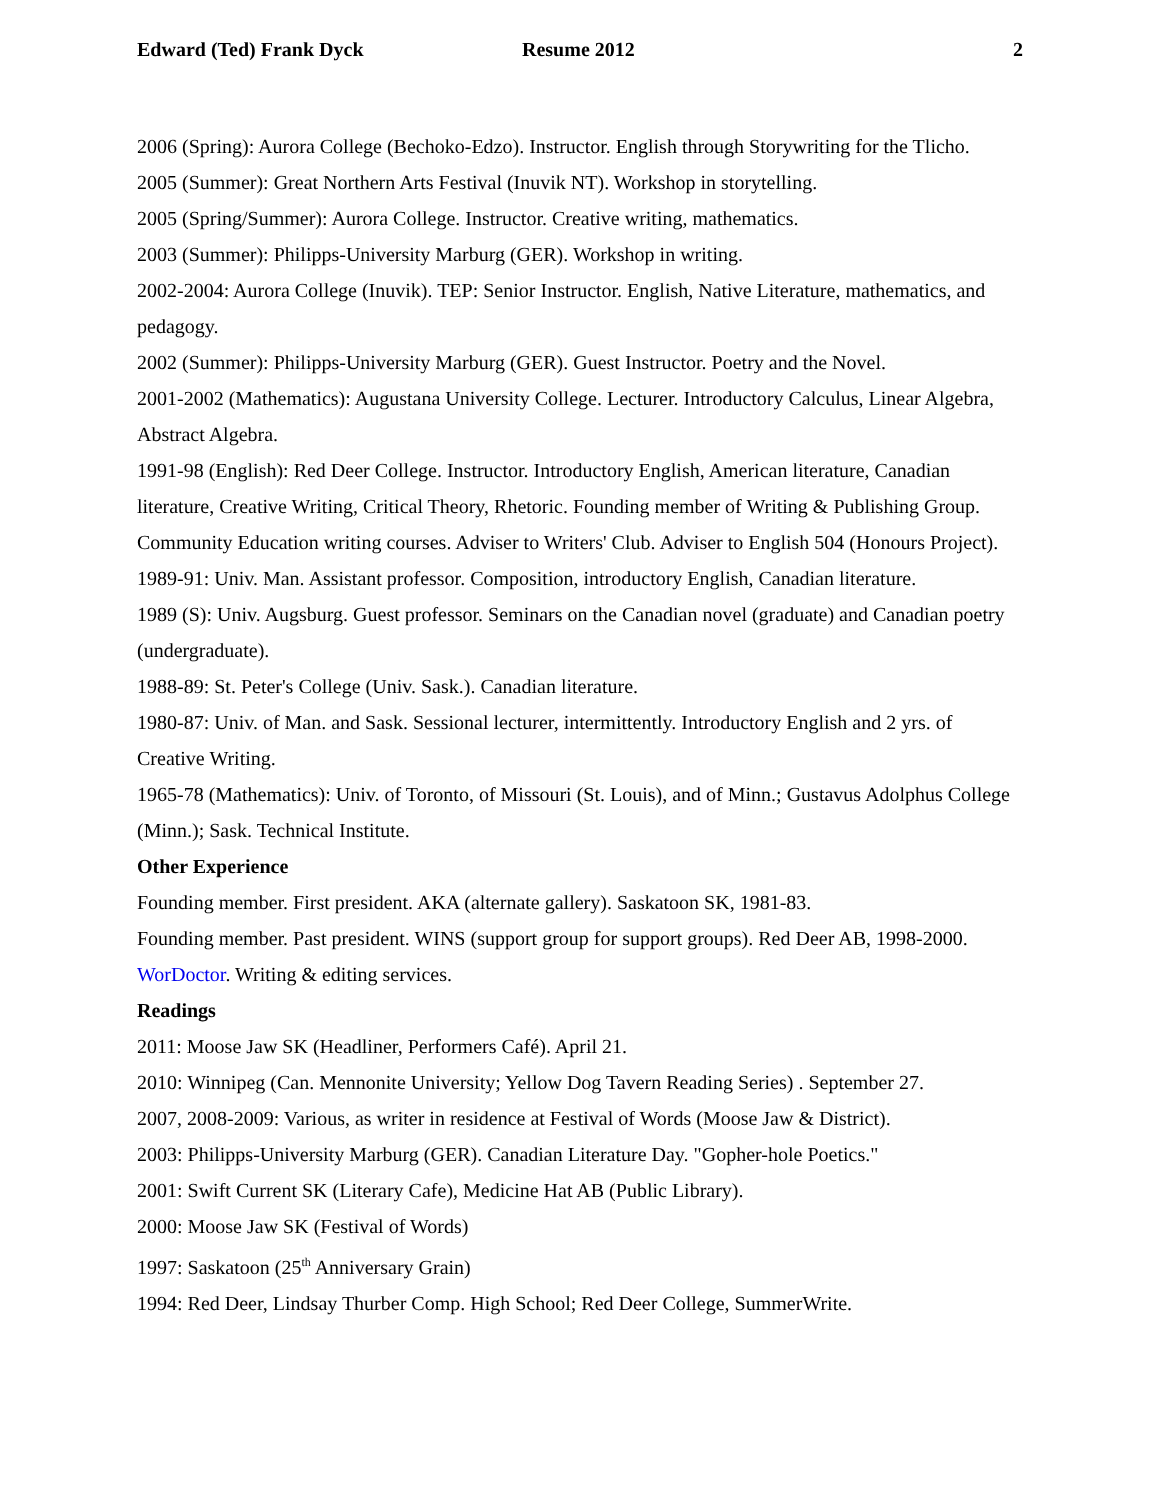Edward (Ted) Frank Dyck Resume 2012 2
2006 (Spring): Aurora College (Bechoko-Edzo). Instructor. English through Storywriting for the Tlicho.
2005 (Summer): Great Northern Arts Festival (Inuvik NT). Workshop in storytelling.
2005 (Spring/Summer): Aurora College. Instructor. Creative writing, mathematics.
2003 (Summer): Philipps-University Marburg (GER). Workshop in writing.
2002-2004: Aurora College (Inuvik). TEP: Senior Instructor. English, Native Literature, mathematics, and pedagogy.
2002 (Summer): Philipps-University Marburg (GER). Guest Instructor. Poetry and the Novel.
2001-2002 (Mathematics): Augustana University College. Lecturer. Introductory Calculus, Linear Algebra, Abstract Algebra.
1991-98 (English): Red Deer College. Instructor. Introductory English, American literature, Canadian literature, Creative Writing, Critical Theory, Rhetoric. Founding member of Writing & Publishing Group. Community Education writing courses. Adviser to Writers' Club. Adviser to English 504 (Honours Project).
1989-91: Univ. Man. Assistant professor. Composition, introductory English, Canadian literature.
1989 (S): Univ. Augsburg. Guest professor. Seminars on the Canadian novel (graduate) and Canadian poetry (undergraduate).
1988-89: St. Peter's College (Univ. Sask.). Canadian literature.
1980-87: Univ. of Man. and Sask. Sessional lecturer, intermittently. Introductory English and 2 yrs. of Creative Writing.
1965-78 (Mathematics): Univ. of Toronto, of Missouri (St. Louis), and of Minn.; Gustavus Adolphus College (Minn.); Sask. Technical Institute.
Other Experience
Founding member. First president. AKA (alternate gallery). Saskatoon SK, 1981-83.
Founding member. Past president. WINS (support group for support groups). Red Deer AB, 1998-2000.
WorDoctor. Writing & editing services.
Readings
2011: Moose Jaw SK (Headliner, Performers Café). April 21.
2010: Winnipeg (Can. Mennonite University; Yellow Dog Tavern Reading Series) . September 27.
2007, 2008-2009: Various, as writer in residence at Festival of Words (Moose Jaw & District).
2003: Philipps-University Marburg (GER). Canadian Literature Day. "Gopher-hole Poetics."
2001: Swift Current SK (Literary Cafe), Medicine Hat AB (Public Library).
2000: Moose Jaw SK (Festival of Words)
1997: Saskatoon (25<sup>th</sup> Anniversary Grain)
1994: Red Deer, Lindsay Thurber Comp. High School; Red Deer College, SummerWrite.